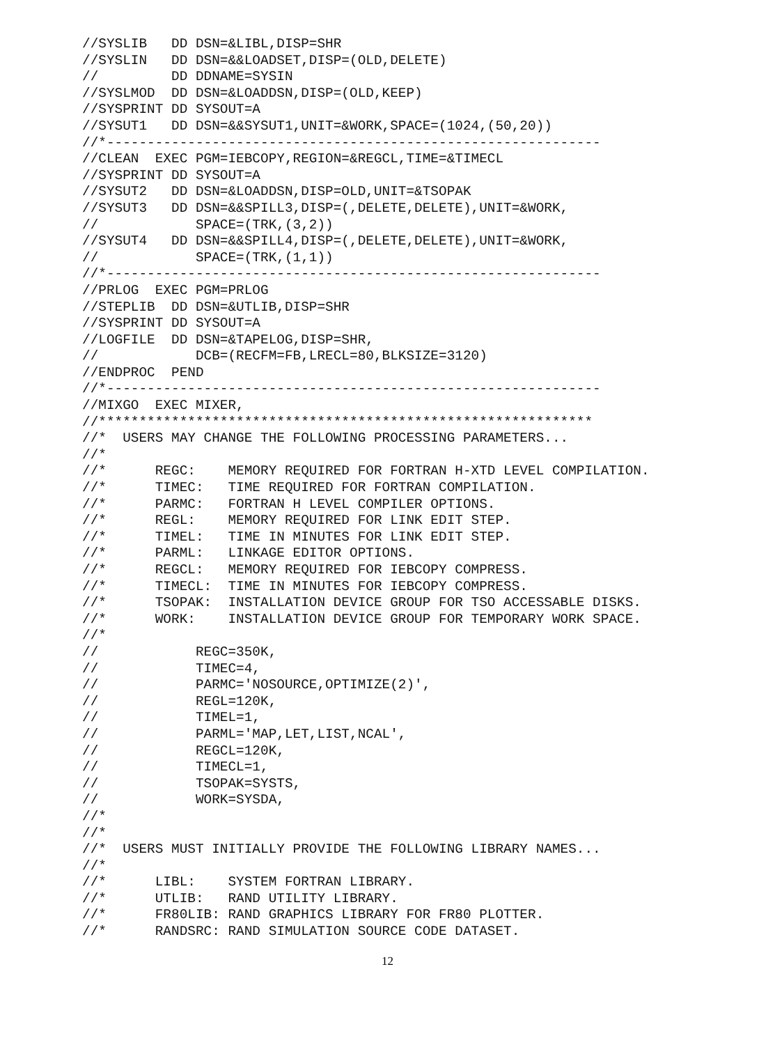//SYSLIB   DD DSN=&LIBL,DISP=SHR
//SYSLIN   DD DSN=&&LOADSET,DISP=(OLD,DELETE)
//         DD DDNAME=SYSIN
//SYSLMOD  DD DSN=&LOADDSN,DISP=(OLD,KEEP)
//SYSPRINT DD SYSOUT=A
//SYSUT1   DD DSN=&&SYSUT1,UNIT=&WORK,SPACE=(1024,(50,20))
//*-------------------------------------------------------------
//CLEAN  EXEC PGM=IEBCOPY,REGION=&REGCL,TIME=&TIMECL
//SYSPRINT DD SYSOUT=A
//SYSUT2   DD DSN=&LOADDSN,DISP=OLD,UNIT=&TSOPAK
//SYSUT3   DD DSN=&&SPILL3,DISP=(,DELETE,DELETE),UNIT=&WORK,
//            SPACE=(TRK,(3,2))
//SYSUT4   DD DSN=&&SPILL4,DISP=(,DELETE,DELETE),UNIT=&WORK,
//            SPACE=(TRK,(1,1))
//*-------------------------------------------------------------
//PRLOG  EXEC PGM=PRLOG
//STEPLIB  DD DSN=&UTLIB,DISP=SHR
//SYSPRINT DD SYSOUT=A
//LOGFILE  DD DSN=&TAPELOG,DISP=SHR,
//            DCB=(RECFM=FB,LRECL=80,BLKSIZE=3120)
//ENDPROC  PEND
//*-------------------------------------------------------------
//MIXGO  EXEC MIXER,
//*************************************************************
//*  USERS MAY CHANGE THE FOLLOWING PROCESSING PARAMETERS...
//*
//*      REGC:    MEMORY REQUIRED FOR FORTRAN H-XTD LEVEL COMPILATION.
//*      TIMEC:   TIME REQUIRED FOR FORTRAN COMPILATION.
//*      PARMC:   FORTRAN H LEVEL COMPILER OPTIONS.
//*      REGL:    MEMORY REQUIRED FOR LINK EDIT STEP.
//*      TIMEL:   TIME IN MINUTES FOR LINK EDIT STEP.
//*      PARML:   LINKAGE EDITOR OPTIONS.
//*      REGCL:   MEMORY REQUIRED FOR IEBCOPY COMPRESS.
//*      TIMECL:  TIME IN MINUTES FOR IEBCOPY COMPRESS.
//*      TSOPAK:  INSTALLATION DEVICE GROUP FOR TSO ACCESSABLE DISKS.
//*      WORK:    INSTALLATION DEVICE GROUP FOR TEMPORARY WORK SPACE.
//*
//            REGC=350K,
//            TIMEC=4,
//            PARMC='NOSOURCE,OPTIMIZE(2)',
//            REGL=120K,
//            TIMEL=1,
//            PARML='MAP,LET,LIST,NCAL',
//            REGCL=120K,
//            TIMECL=1,
//            TSOPAK=SYSTS,
//            WORK=SYSDA,
//*
//*
//*  USERS MUST INITIALLY PROVIDE THE FOLLOWING LIBRARY NAMES...
//*
//*      LIBL:    SYSTEM FORTRAN LIBRARY.
//*      UTLIB:   RAND UTILITY LIBRARY.
//*      FR80LIB: RAND GRAPHICS LIBRARY FOR FR80 PLOTTER.
//*      RANDSRC: RAND SIMULATION SOURCE CODE DATASET.
12